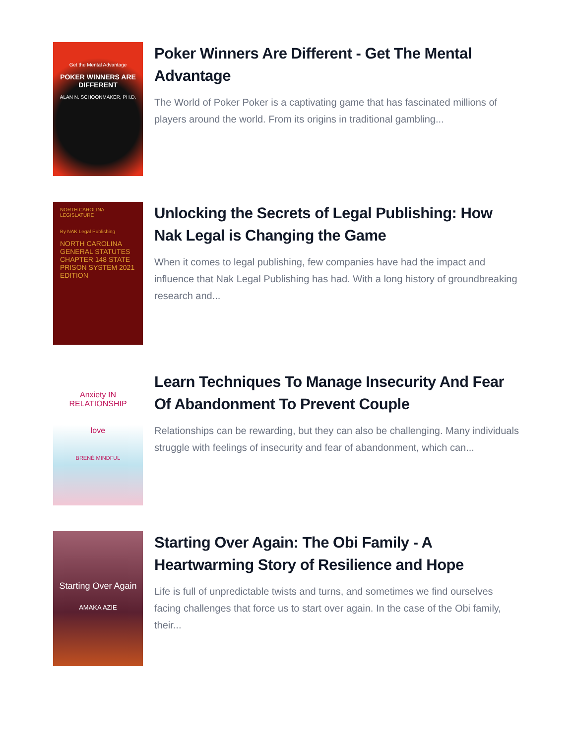Get the Mental Advantage
POKER WINNERS ARE DIFFERENT
ALAN N. SCHOONMAKER, PH.D.
Poker Winners Are Different - Get The Mental Advantage
The World of Poker Poker is a captivating game that has fascinated millions of players around the world. From its origins in traditional gambling...
NORTH CAROLINA LEGISLATURE
By NAK Legal Publishing
NORTH CAROLINA GENERAL STATUTES CHAPTER 148 STATE PRISON SYSTEM 2021 EDITION
Unlocking the Secrets of Legal Publishing: How Nak Legal is Changing the Game
When it comes to legal publishing, few companies have had the impact and influence that Nak Legal Publishing has had. With a long history of groundbreaking research and...
Anxiety IN RELATIONSHIP
love
BRENÉ MINDFUL
Learn Techniques To Manage Insecurity And Fear Of Abandonment To Prevent Couple
Relationships can be rewarding, but they can also be challenging. Many individuals struggle with feelings of insecurity and fear of abandonment, which can...
Starting Over Again
AMAKA AZIE
Starting Over Again: The Obi Family - A Heartwarming Story of Resilience and Hope
Life is full of unpredictable twists and turns, and sometimes we find ourselves facing challenges that force us to start over again. In the case of the Obi family, their...